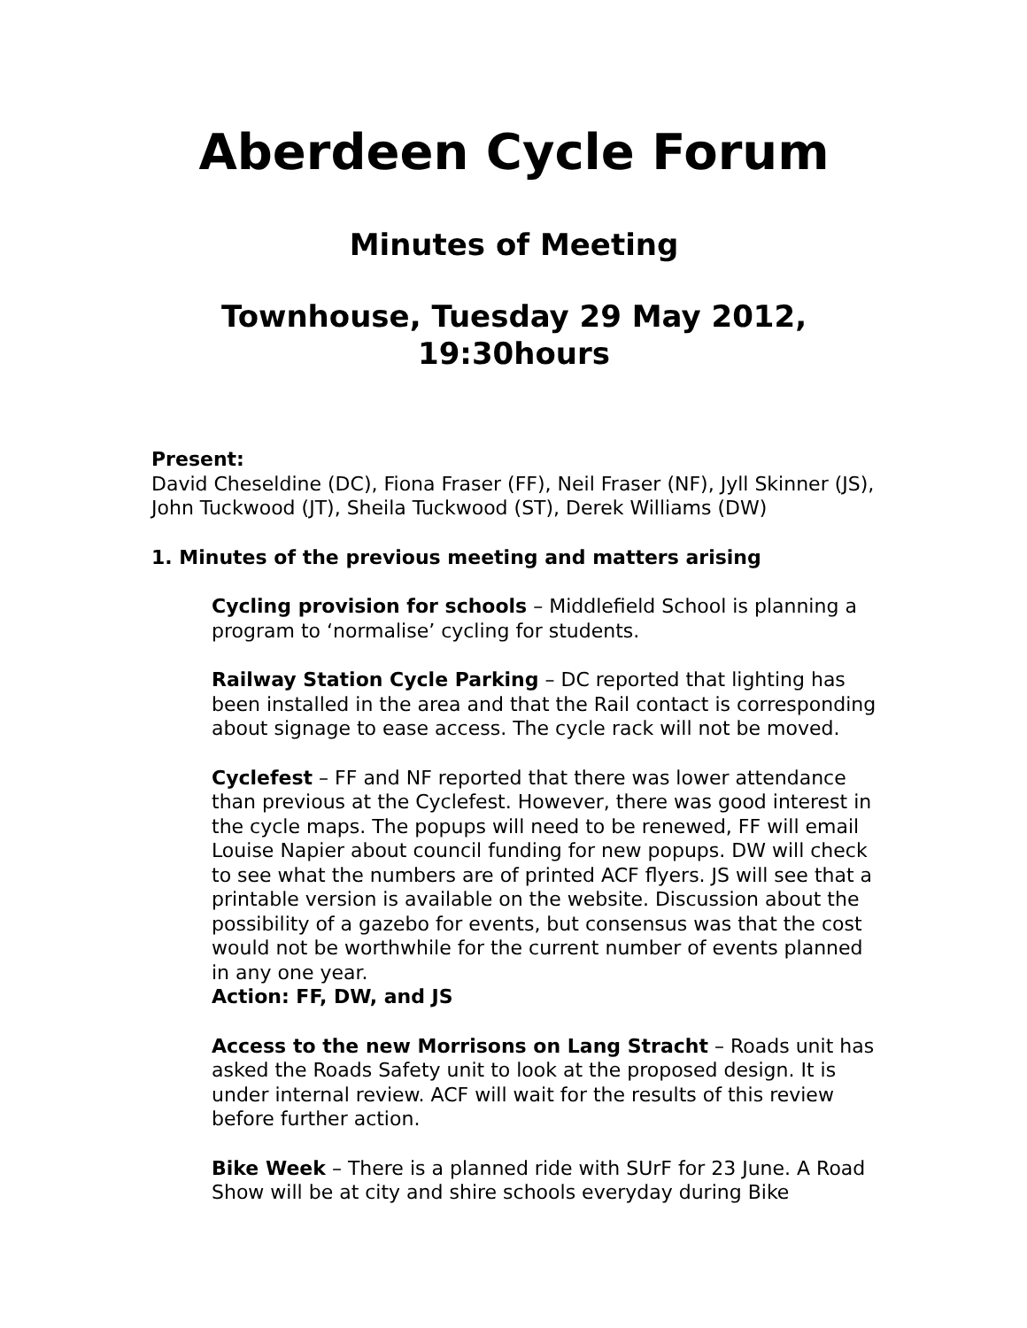Aberdeen Cycle Forum
Minutes of Meeting
Townhouse, Tuesday 29 May 2012, 19:30hours
Present:
David Cheseldine (DC), Fiona Fraser (FF), Neil Fraser (NF), Jyll Skinner (JS), John Tuckwood (JT), Sheila Tuckwood (ST), Derek Williams (DW)
1. Minutes of the previous meeting and matters arising
Cycling provision for schools – Middlefield School is planning a program to ‘normalise’ cycling for students.
Railway Station Cycle Parking – DC reported that lighting has been installed in the area and that the Rail contact is corresponding about signage to ease access. The cycle rack will not be moved.
Cyclefest – FF and NF reported that there was lower attendance than previous at the Cyclefest. However, there was good interest in the cycle maps. The popups will need to be renewed, FF will email Louise Napier about council funding for new popups. DW will check to see what the numbers are of printed ACF flyers. JS will see that a printable version is available on the website. Discussion about the possibility of a gazebo for events, but consensus was that the cost would not be worthwhile for the current number of events planned in any one year.
Action: FF, DW, and JS
Access to the new Morrisons on Lang Stracht – Roads unit has asked the Roads Safety unit to look at the proposed design. It is under internal review. ACF will wait for the results of this review before further action.
Bike Week – There is a planned ride with SUrF for 23 June. A Road Show will be at city and shire schools everyday during Bike